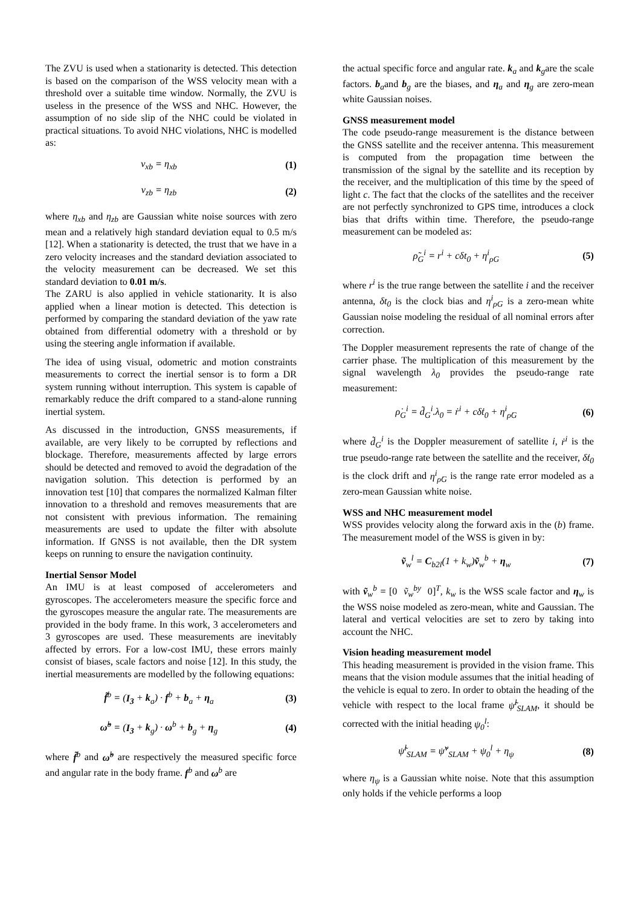The ZVU is used when a stationarity is detected. This detection is based on the comparison of the WSS velocity mean with a threshold over a suitable time window. Normally, the ZVU is useless in the presence of the WSS and NHC. However, the assumption of no side slip of the NHC could be violated in practical situations. To avoid NHC violations, NHC is modelled as:
v<sub>xb</sub> = η<sub>xb</sub> (1)
v<sub>zb</sub> = η<sub>zb</sub> (2)
where η<sub>xb</sub> and η<sub>zb</sub> are Gaussian white noise sources with zero mean and a relatively high standard deviation equal to 0.5 m/s [12]. When a stationarity is detected, the trust that we have in a zero velocity increases and the standard deviation associated to the velocity measurement can be decreased. We set this standard deviation to 0.01 m/s.
The ZARU is also applied in vehicle stationarity. It is also applied when a linear motion is detected. This detection is performed by comparing the standard deviation of the yaw rate obtained from differential odometry with a threshold or by using the steering angle information if available.
The idea of using visual, odometric and motion constraints measurements to correct the inertial sensor is to form a DR system running without interruption. This system is capable of remarkably reduce the drift compared to a stand-alone running inertial system.
As discussed in the introduction, GNSS measurements, if available, are very likely to be corrupted by reflections and blockage. Therefore, measurements affected by large errors should be detected and removed to avoid the degradation of the navigation solution. This detection is performed by an innovation test [10] that compares the normalized Kalman filter innovation to a threshold and removes measurements that are not consistent with previous information. The remaining measurements are used to update the filter with absolute information. If GNSS is not available, then the DR system keeps on running to ensure the navigation continuity.
Inertial Sensor Model
An IMU is at least composed of accelerometers and gyroscopes. The accelerometers measure the specific force and the gyroscopes measure the angular rate. The measurements are provided in the body frame. In this work, 3 accelerometers and 3 gyroscopes are used. These measurements are inevitably affected by errors. For a low-cost IMU, these errors mainly consist of biases, scale factors and noise [12]. In this study, the inertial measurements are modelled by the following equations:
f̃<sup>b</sup> = (I<sub>3</sub> + k<sub>a</sub>) · f<sup>b</sup> + b<sub>a</sub> + η<sub>a</sub> (3)
ω̃<sup>b</sup> = (I<sub>3</sub> + k<sub>g</sub>) · ω<sup>b</sup> + b<sub>g</sub> + η<sub>g</sub> (4)
where f̃<sup>b</sup> and ω̃<sup>b</sup> are respectively the measured specific force and angular rate in the body frame. f<sup>b</sup> and ω<sup>b</sup> are
the actual specific force and angular rate. k<sub>a</sub> and k<sub>g</sub>are the scale factors. b<sub>a</sub>and b<sub>g</sub> are the biases, and η<sub>a</sub> and η<sub>g</sub> are zero-mean white Gaussian noises.
GNSS measurement model
The code pseudo-range measurement is the distance between the GNSS satellite and the receiver antenna. This measurement is computed from the propagation time between the transmission of the signal by the satellite and its reception by the receiver, and the multiplication of this time by the speed of light c. The fact that the clocks of the satellites and the receiver are not perfectly synchronized to GPS time, introduces a clock bias that drifts within time. Therefore, the pseudo-range measurement can be modeled as:
ρ̃<sub>G</sub><sup>i</sup> = r<sup>i</sup> + cδt<sub>0</sub> + η<sup>i</sup><sub>ρG</sub> (5)
where r<sup>i</sup> is the true range between the satellite i and the receiver antenna, δt<sub>0</sub> is the clock bias and η<sup>i</sup><sub>ρG</sub> is a zero-mean white Gaussian noise modeling the residual of all nominal errors after correction.
The Doppler measurement represents the rate of change of the carrier phase. The multiplication of this measurement by the signal wavelength λ<sub>0</sub> provides the pseudo-range rate measurement:
ρ̇<sub>G</sub><sup>i</sup> = d̃<sub>G</sub><sup>i</sup>.λ<sub>0</sub> = ṙ<sup>i</sup> + cδ̇t<sub>0</sub> + η<sup>i</sup><sub>ρ̇G</sub> (6)
where d̃<sub>G</sub><sup>i</sup> is the Doppler measurement of satellite i, ṙ<sup>i</sup> is the true pseudo-range rate between the satellite and the receiver, δ̇t<sub>0</sub> is the clock drift and η<sup>i</sup><sub>ρ̇G</sub> is the range rate error modeled as a zero-mean Gaussian white noise.
WSS and NHC measurement model
WSS provides velocity along the forward axis in the (b) frame. The measurement model of the WSS is given in by:
ṽ<sub>w</sub><sup>l</sup> = C<sub>b2l</sub>(1 + k<sub>w</sub>)ṽ<sub>w</sub><sup>b</sup> + η<sub>w</sub> (7)
with ṽ<sub>w</sub><sup>b</sup> = [0 ṽ<sub>w</sub><sup>by</sup> 0]<sup>T</sup>, k<sub>w</sub> is the WSS scale factor and η<sub>w</sub> is the WSS noise modeled as zero-mean, white and Gaussian. The lateral and vertical velocities are set to zero by taking into account the NHC.
Vision heading measurement model
This heading measurement is provided in the vision frame. This means that the vision module assumes that the initial heading of the vehicle is equal to zero. In order to obtain the heading of the vehicle with respect to the local frame ψ̃<sup>l</sup><sub>SLAM</sub>, it should be corrected with the initial heading ψ<sub>0</sub><sup>l</sup>:
ψ̃<sup>l</sup><sub>SLAM</sub> = ψ̃<sup>v</sup><sub>SLAM</sub> + ψ<sub>0</sub><sup>l</sup> + η<sub>ψ</sub> (8)
where η<sub>ψ</sub> is a Gaussian white noise. Note that this assumption only holds if the vehicle performs a loop